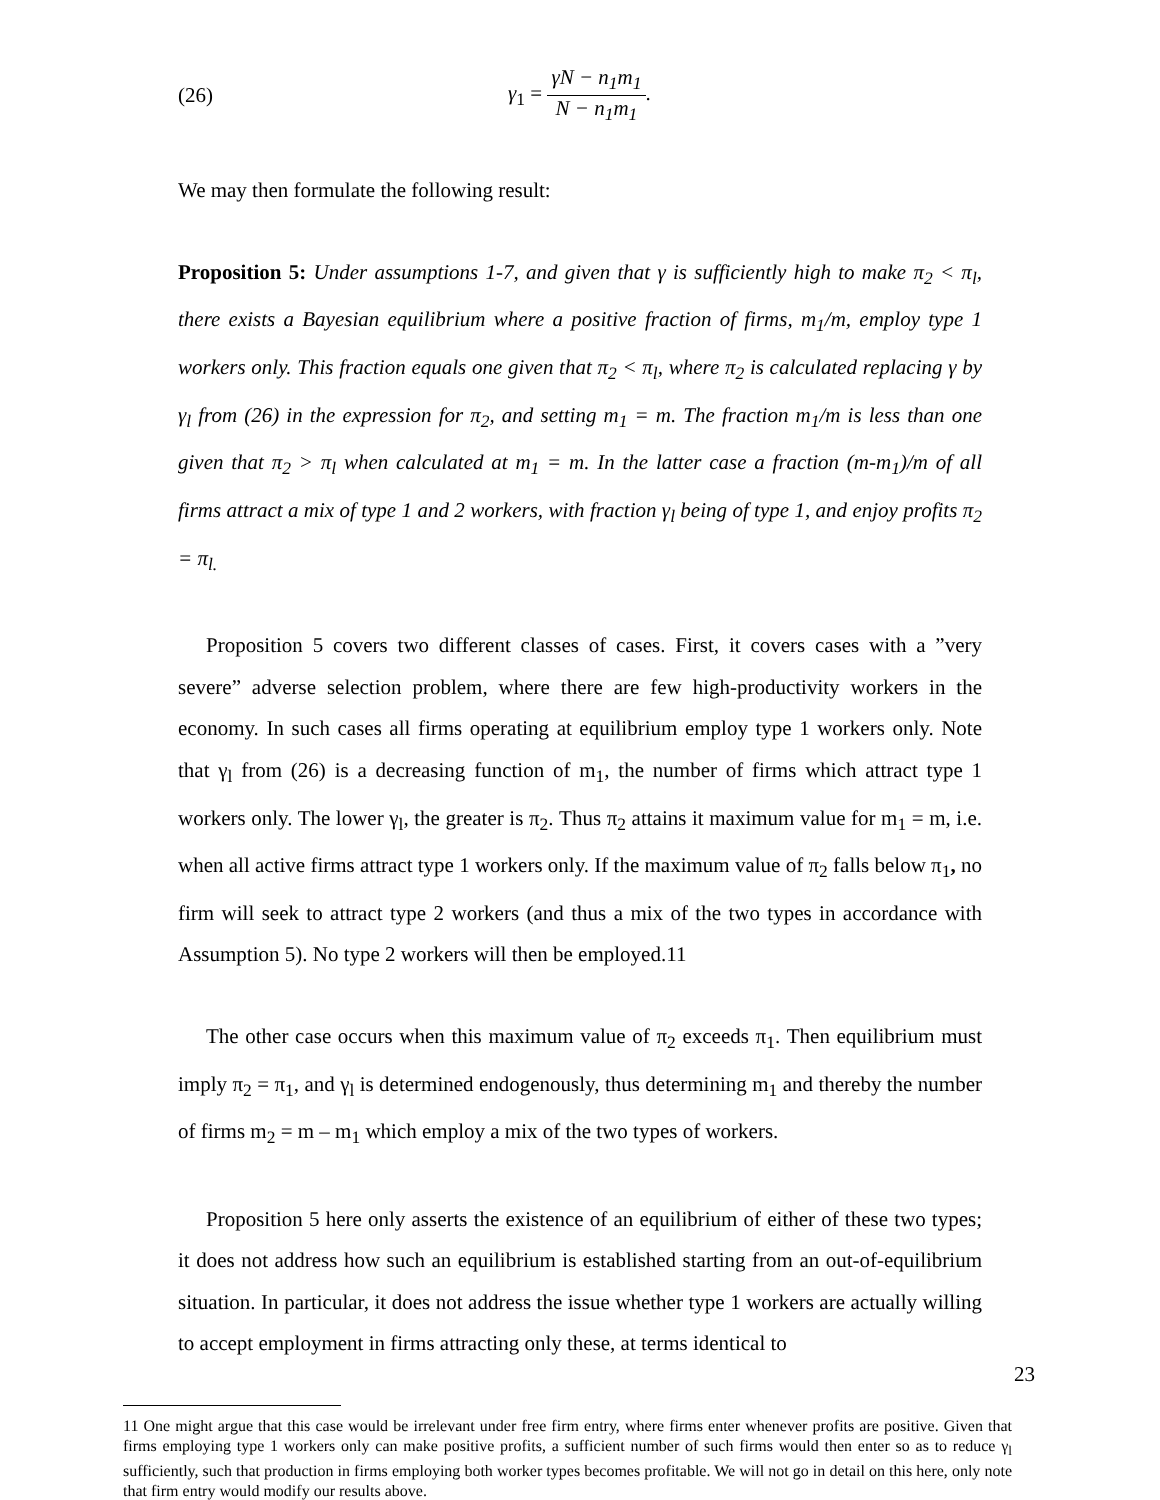(26) γ<sub>1</sub> = γN − n<sub>1</sub>m<sub>1</sub> N − n<sub>1</sub>m<sub>1</sub>.
We may then formulate the following result:
Proposition 5: Under assumptions 1-7, and given that γ is sufficiently high to make π<sub>2</sub> < π<sub>l</sub>, there exists a Bayesian equilibrium where a positive fraction of firms, m<sub>1</sub>/m, employ type 1 workers only. This fraction equals one given that π<sub>2</sub> < π<sub>l</sub>, where π<sub>2</sub> is calculated replacing γ by γ<sub>l</sub> from (26) in the expression for π<sub>2</sub>, and setting m<sub>1</sub> = m. The fraction m<sub>1</sub>/m is less than one given that π<sub>2</sub> > π<sub>l</sub> when calculated at m<sub>1</sub> = m. In the latter case a fraction (m-m<sub>1</sub>)/m of all firms attract a mix of type 1 and 2 workers, with fraction γ<sub>l</sub> being of type 1, and enjoy profits π<sub>2</sub> = π<sub>l.</sub>
Proposition 5 covers two different classes of cases. First, it covers cases with a ”very severe” adverse selection problem, where there are few high-productivity workers in the economy. In such cases all firms operating at equilibrium employ type 1 workers only. Note that γ<sub>l</sub> from (26) is a decreasing function of m<sub>1</sub>, the number of firms which attract type 1 workers only. The lower γ<sub>l</sub>, the greater is π<sub>2</sub>. Thus π<sub>2</sub> attains it maximum value for m<sub>1</sub> = m, i.e. when all active firms attract type 1 workers only. If the maximum value of π<sub>2</sub> falls below π<sub>1</sub>, no firm will seek to attract type 2 workers (and thus a mix of the two types in accordance with Assumption 5). No type 2 workers will then be employed.11
The other case occurs when this maximum value of π<sub>2</sub> exceeds π<sub>1</sub>. Then equilibrium must imply π<sub>2</sub> = π<sub>1</sub>, and γ<sub>l</sub> is determined endogenously, thus determining m<sub>1</sub> and thereby the number of firms m<sub>2</sub> = m – m<sub>1</sub> which employ a mix of the two types of workers.
Proposition 5 here only asserts the existence of an equilibrium of either of these two types; it does not address how such an equilibrium is established starting from an out-of-equilibrium situation. In particular, it does not address the issue whether type 1 workers are actually willing to accept employment in firms attracting only these, at terms identical to
11 One might argue that this case would be irrelevant under free firm entry, where firms enter whenever profits are positive. Given that firms employing type 1 workers only can make positive profits, a sufficient number of such firms would then enter so as to reduce γ<sub>l</sub> sufficiently, such that production in firms employing both worker types becomes profitable. We will not go in detail on this here, only note that firm entry would modify our results above.
23